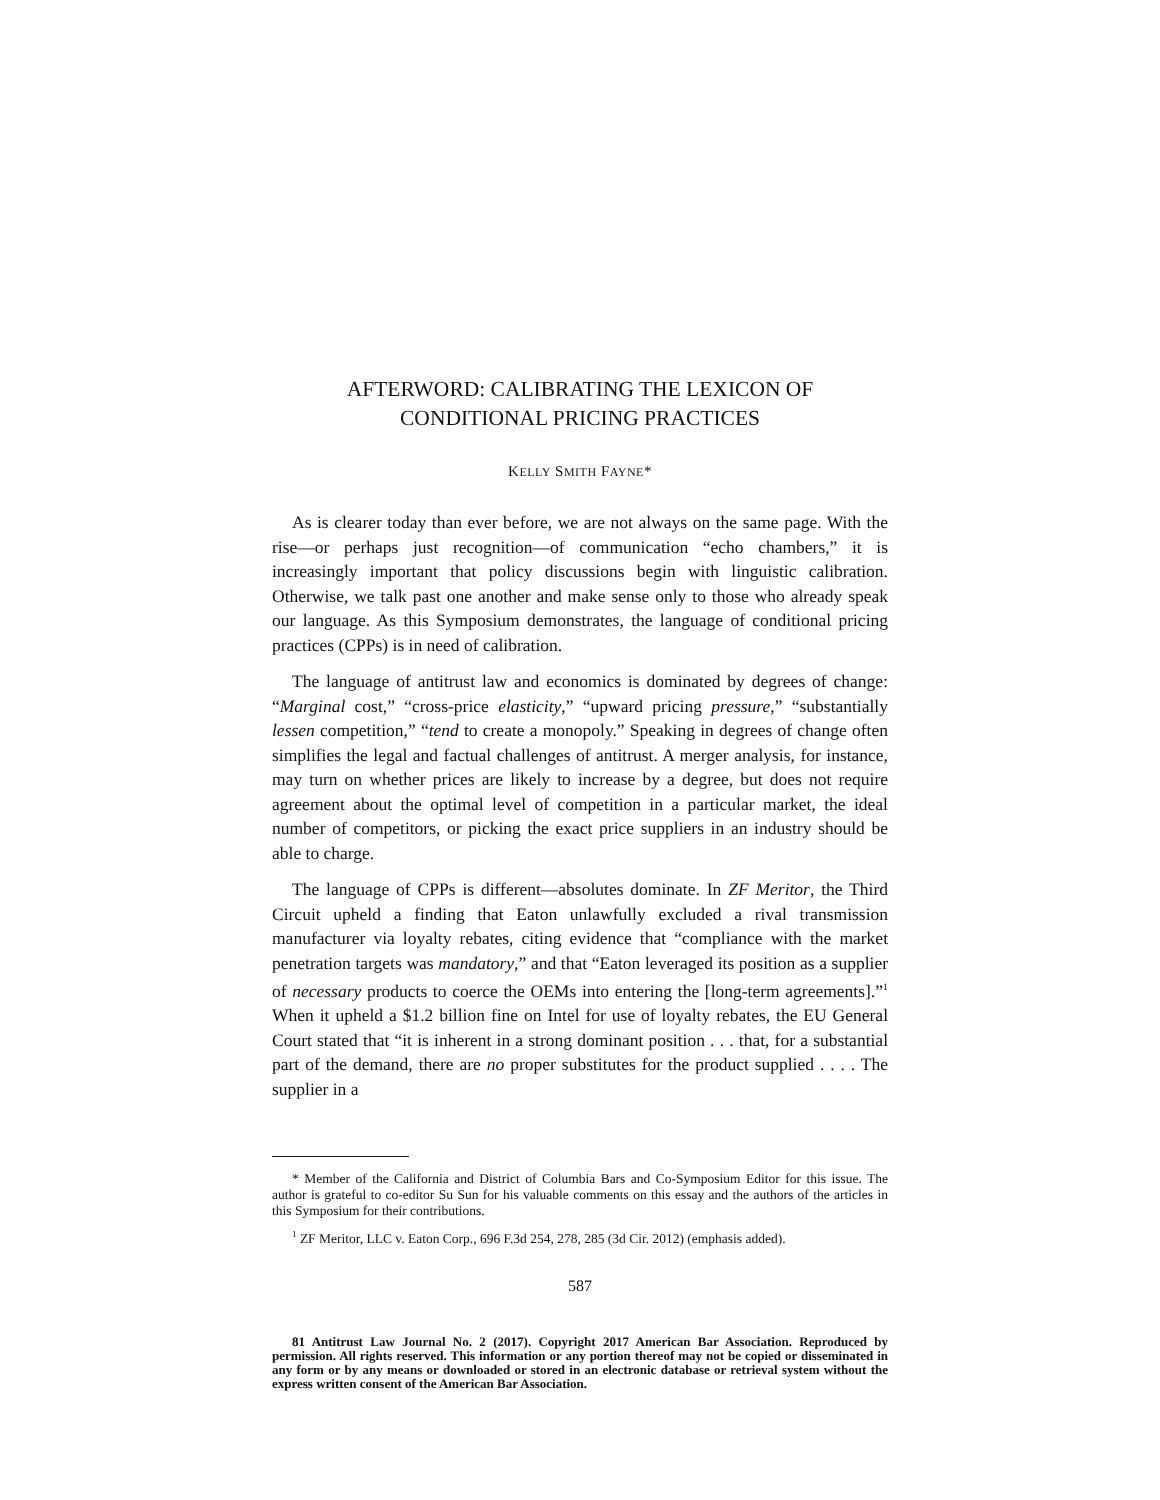AFTERWORD: CALIBRATING THE LEXICON OF
CONDITIONAL PRICING PRACTICES
KELLY SMITH FAYNE*
As is clearer today than ever before, we are not always on the same page. With the rise—or perhaps just recognition—of communication “echo chambers,” it is increasingly important that policy discussions begin with linguistic calibration. Otherwise, we talk past one another and make sense only to those who already speak our language. As this Symposium demonstrates, the language of conditional pricing practices (CPPs) is in need of calibration.
The language of antitrust law and economics is dominated by degrees of change: “Marginal cost,” “cross-price elasticity,” “upward pricing pressure,” “substantially lessen competition,” “tend to create a monopoly.” Speaking in degrees of change often simplifies the legal and factual challenges of antitrust. A merger analysis, for instance, may turn on whether prices are likely to increase by a degree, but does not require agreement about the optimal level of competition in a particular market, the ideal number of competitors, or picking the exact price suppliers in an industry should be able to charge.
The language of CPPs is different—absolutes dominate. In ZF Meritor, the Third Circuit upheld a finding that Eaton unlawfully excluded a rival transmission manufacturer via loyalty rebates, citing evidence that “compliance with the market penetration targets was mandatory,” and that “Eaton leveraged its position as a supplier of necessary products to coerce the OEMs into entering the [long-term agreements].”<sup>1</sup> When it upheld a $1.2 billion fine on Intel for use of loyalty rebates, the EU General Court stated that “it is inherent in a strong dominant position . . . that, for a substantial part of the demand, there are no proper substitutes for the product supplied . . . . The supplier in a
* Member of the California and District of Columbia Bars and Co-Symposium Editor for this issue. The author is grateful to co-editor Su Sun for his valuable comments on this essay and the authors of the articles in this Symposium for their contributions.
<sup>1</sup> ZF Meritor, LLC v. Eaton Corp., 696 F.3d 254, 278, 285 (3d Cir. 2012) (emphasis added).
587
81 Antitrust Law Journal No. 2 (2017). Copyright 2017 American Bar Association. Reproduced by permission. All rights reserved. This information or any portion thereof may not be copied or disseminated in any form or by any means or downloaded or stored in an electronic database or retrieval system without the express written consent of the American Bar Association.